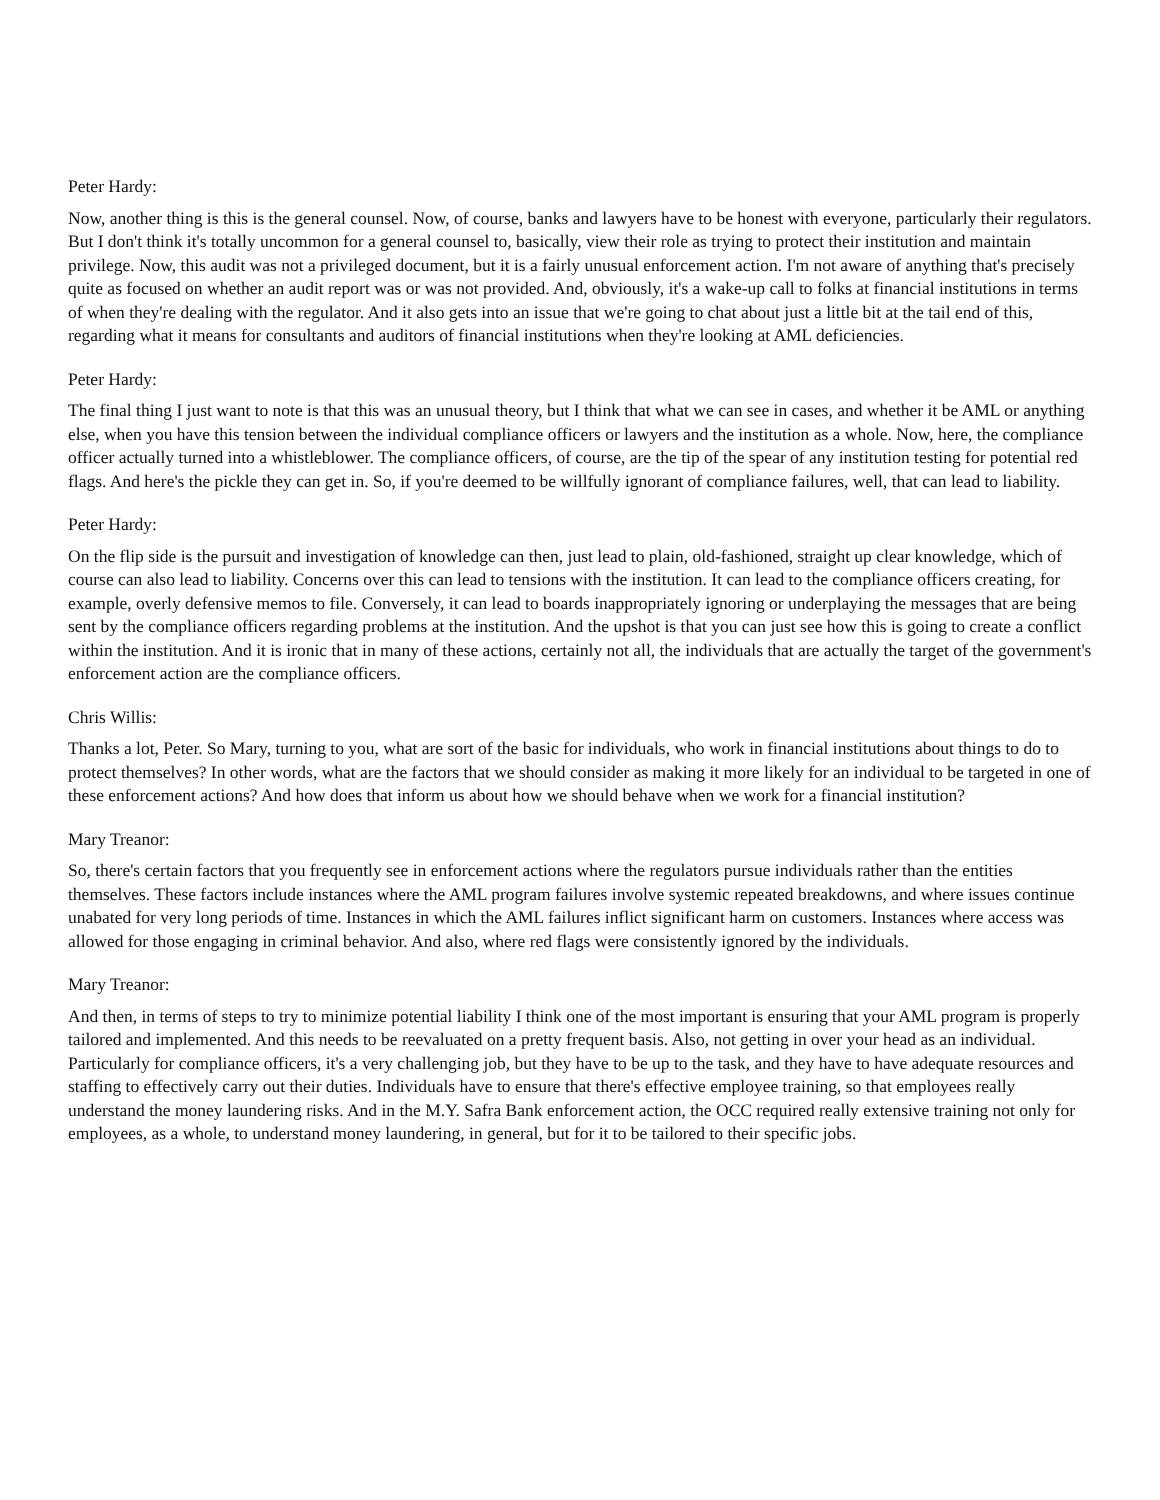Peter Hardy:
Now, another thing is this is the general counsel. Now, of course, banks and lawyers have to be honest with everyone, particularly their regulators. But I don't think it's totally uncommon for a general counsel to, basically, view their role as trying to protect their institution and maintain privilege. Now, this audit was not a privileged document, but it is a fairly unusual enforcement action. I'm not aware of anything that's precisely quite as focused on whether an audit report was or was not provided. And, obviously, it's a wake-up call to folks at financial institutions in terms of when they're dealing with the regulator. And it also gets into an issue that we're going to chat about just a little bit at the tail end of this, regarding what it means for consultants and auditors of financial institutions when they're looking at AML deficiencies.
Peter Hardy:
The final thing I just want to note is that this was an unusual theory, but I think that what we can see in cases, and whether it be AML or anything else, when you have this tension between the individual compliance officers or lawyers and the institution as a whole. Now, here, the compliance officer actually turned into a whistleblower. The compliance officers, of course, are the tip of the spear of any institution testing for potential red flags. And here's the pickle they can get in. So, if you're deemed to be willfully ignorant of compliance failures, well, that can lead to liability.
Peter Hardy:
On the flip side is the pursuit and investigation of knowledge can then, just lead to plain, old-fashioned, straight up clear knowledge, which of course can also lead to liability. Concerns over this can lead to tensions with the institution. It can lead to the compliance officers creating, for example, overly defensive memos to file. Conversely, it can lead to boards inappropriately ignoring or underplaying the messages that are being sent by the compliance officers regarding problems at the institution. And the upshot is that you can just see how this is going to create a conflict within the institution. And it is ironic that in many of these actions, certainly not all, the individuals that are actually the target of the government's enforcement action are the compliance officers.
Chris Willis:
Thanks a lot, Peter. So Mary, turning to you, what are sort of the basic for individuals, who work in financial institutions about things to do to protect themselves? In other words, what are the factors that we should consider as making it more likely for an individual to be targeted in one of these enforcement actions? And how does that inform us about how we should behave when we work for a financial institution?
Mary Treanor:
So, there's certain factors that you frequently see in enforcement actions where the regulators pursue individuals rather than the entities themselves. These factors include instances where the AML program failures involve systemic repeated breakdowns, and where issues continue unabated for very long periods of time. Instances in which the AML failures inflict significant harm on customers. Instances where access was allowed for those engaging in criminal behavior. And also, where red flags were consistently ignored by the individuals.
Mary Treanor:
And then, in terms of steps to try to minimize potential liability I think one of the most important is ensuring that your AML program is properly tailored and implemented. And this needs to be reevaluated on a pretty frequent basis. Also, not getting in over your head as an individual. Particularly for compliance officers, it's a very challenging job, but they have to be up to the task, and they have to have adequate resources and staffing to effectively carry out their duties. Individuals have to ensure that there's effective employee training, so that employees really understand the money laundering risks. And in the M.Y. Safra Bank enforcement action, the OCC required really extensive training not only for employees, as a whole, to understand money laundering, in general, but for it to be tailored to their specific jobs.